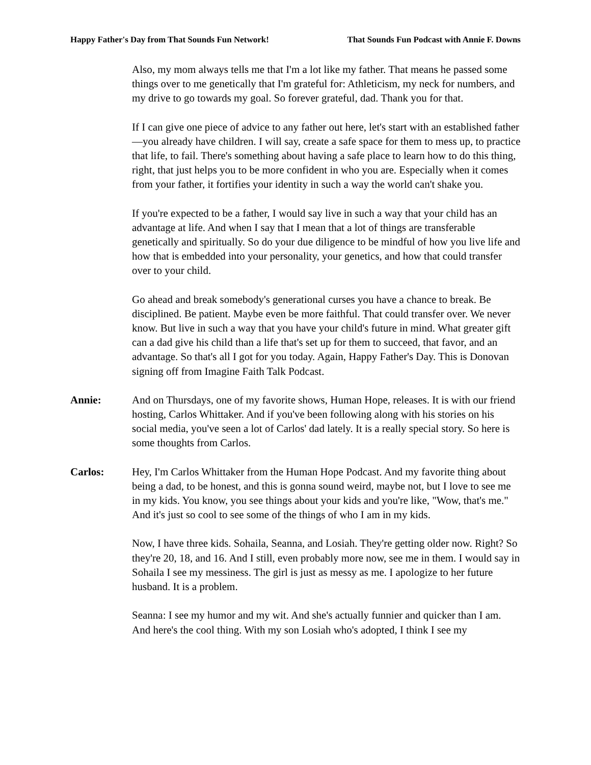Happy Father's Day from That Sounds Fun Network! That Sounds Fun Podcast with Annie F. Downs
Also, my mom always tells me that I'm a lot like my father. That means he passed some things over to me genetically that I'm grateful for: Athleticism, my neck for numbers, and my drive to go towards my goal. So forever grateful, dad. Thank you for that.
If I can give one piece of advice to any father out here, let's start with an established father—you already have children. I will say, create a safe space for them to mess up, to practice that life, to fail. There's something about having a safe place to learn how to do this thing, right, that just helps you to be more confident in who you are. Especially when it comes from your father, it fortifies your identity in such a way the world can't shake you.
If you're expected to be a father, I would say live in such a way that your child has an advantage at life. And when I say that I mean that a lot of things are transferable genetically and spiritually. So do your due diligence to be mindful of how you live life and how that is embedded into your personality, your genetics, and how that could transfer over to your child.
Go ahead and break somebody's generational curses you have a chance to break. Be disciplined. Be patient. Maybe even be more faithful. That could transfer over. We never know. But live in such a way that you have your child's future in mind. What greater gift can a dad give his child than a life that's set up for them to succeed, that favor, and an advantage. So that's all I got for you today. Again, Happy Father's Day. This is Donovan signing off from Imagine Faith Talk Podcast.
Annie: And on Thursdays, one of my favorite shows, Human Hope, releases. It is with our friend hosting, Carlos Whittaker. And if you've been following along with his stories on his social media, you've seen a lot of Carlos' dad lately. It is a really special story. So here is some thoughts from Carlos.
Carlos: Hey, I'm Carlos Whittaker from the Human Hope Podcast. And my favorite thing about being a dad, to be honest, and this is gonna sound weird, maybe not, but I love to see me in my kids. You know, you see things about your kids and you're like, "Wow, that's me." And it's just so cool to see some of the things of who I am in my kids.
Now, I have three kids. Sohaila, Seanna, and Losiah. They're getting older now. Right? So they're 20, 18, and 16. And I still, even probably more now, see me in them. I would say in Sohaila I see my messiness. The girl is just as messy as me. I apologize to her future husband. It is a problem.
Seanna: I see my humor and my wit. And she's actually funnier and quicker than I am. And here's the cool thing. With my son Losiah who's adopted, I think I see my